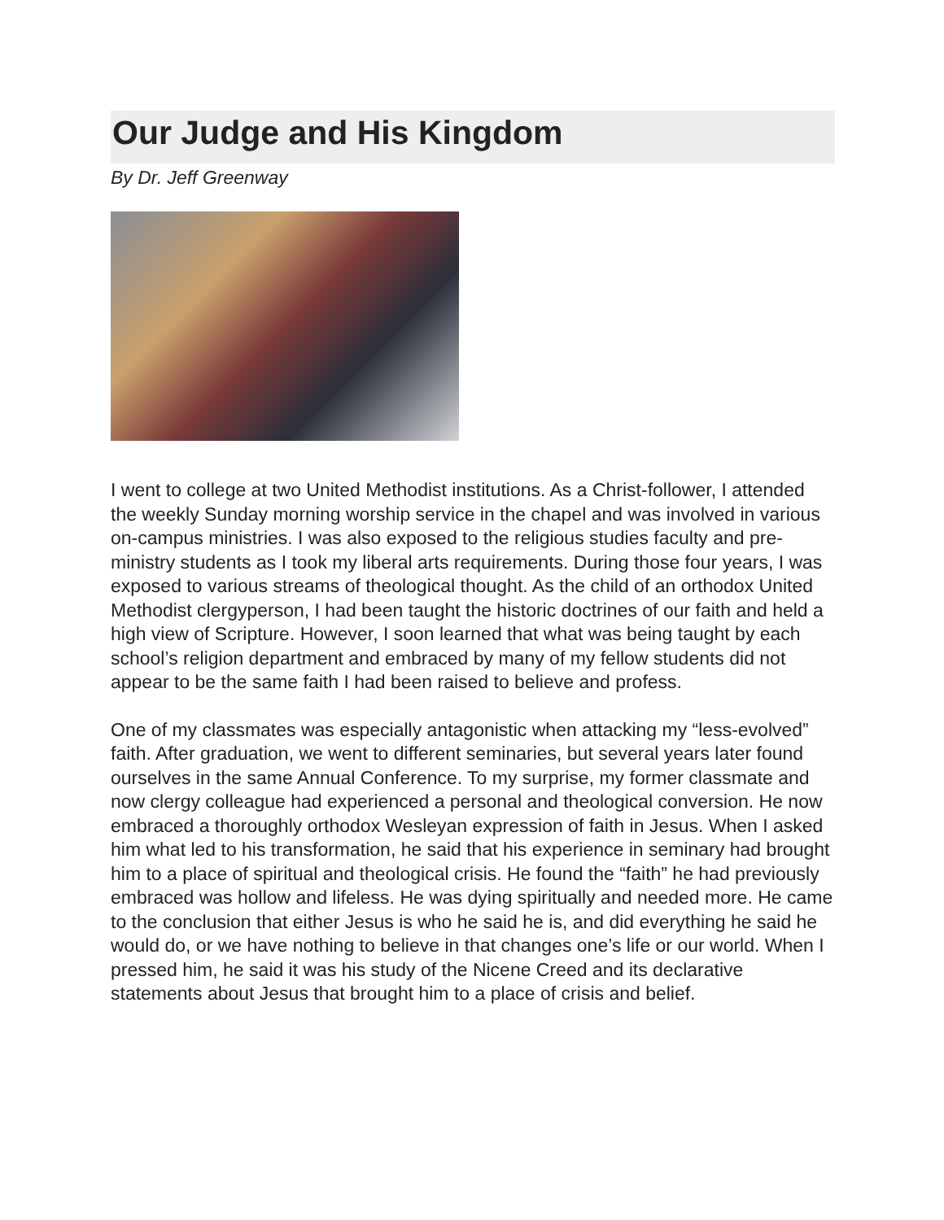Our Judge and His Kingdom
By Dr. Jeff Greenway
I went to college at two United Methodist institutions. As a Christ-follower, I attended the weekly Sunday morning worship service in the chapel and was involved in various on-campus ministries. I was also exposed to the religious studies faculty and pre-ministry students as I took my liberal arts requirements. During those four years, I was exposed to various streams of theological thought. As the child of an orthodox United Methodist clergyperson, I had been taught the historic doctrines of our faith and held a high view of Scripture. However, I soon learned that what was being taught by each school’s religion department and embraced by many of my fellow students did not appear to be the same faith I had been raised to believe and profess.
One of my classmates was especially antagonistic when attacking my “less-evolved” faith. After graduation, we went to different seminaries, but several years later found ourselves in the same Annual Conference. To my surprise, my former classmate and now clergy colleague had experienced a personal and theological conversion. He now embraced a thoroughly orthodox Wesleyan expression of faith in Jesus. When I asked him what led to his transformation, he said that his experience in seminary had brought him to a place of spiritual and theological crisis. He found the “faith” he had previously embraced was hollow and lifeless. He was dying spiritually and needed more. He came to the conclusion that either Jesus is who he said he is, and did everything he said he would do, or we have nothing to believe in that changes one’s life or our world. When I pressed him, he said it was his study of the Nicene Creed and its declarative statements about Jesus that brought him to a place of crisis and belief.